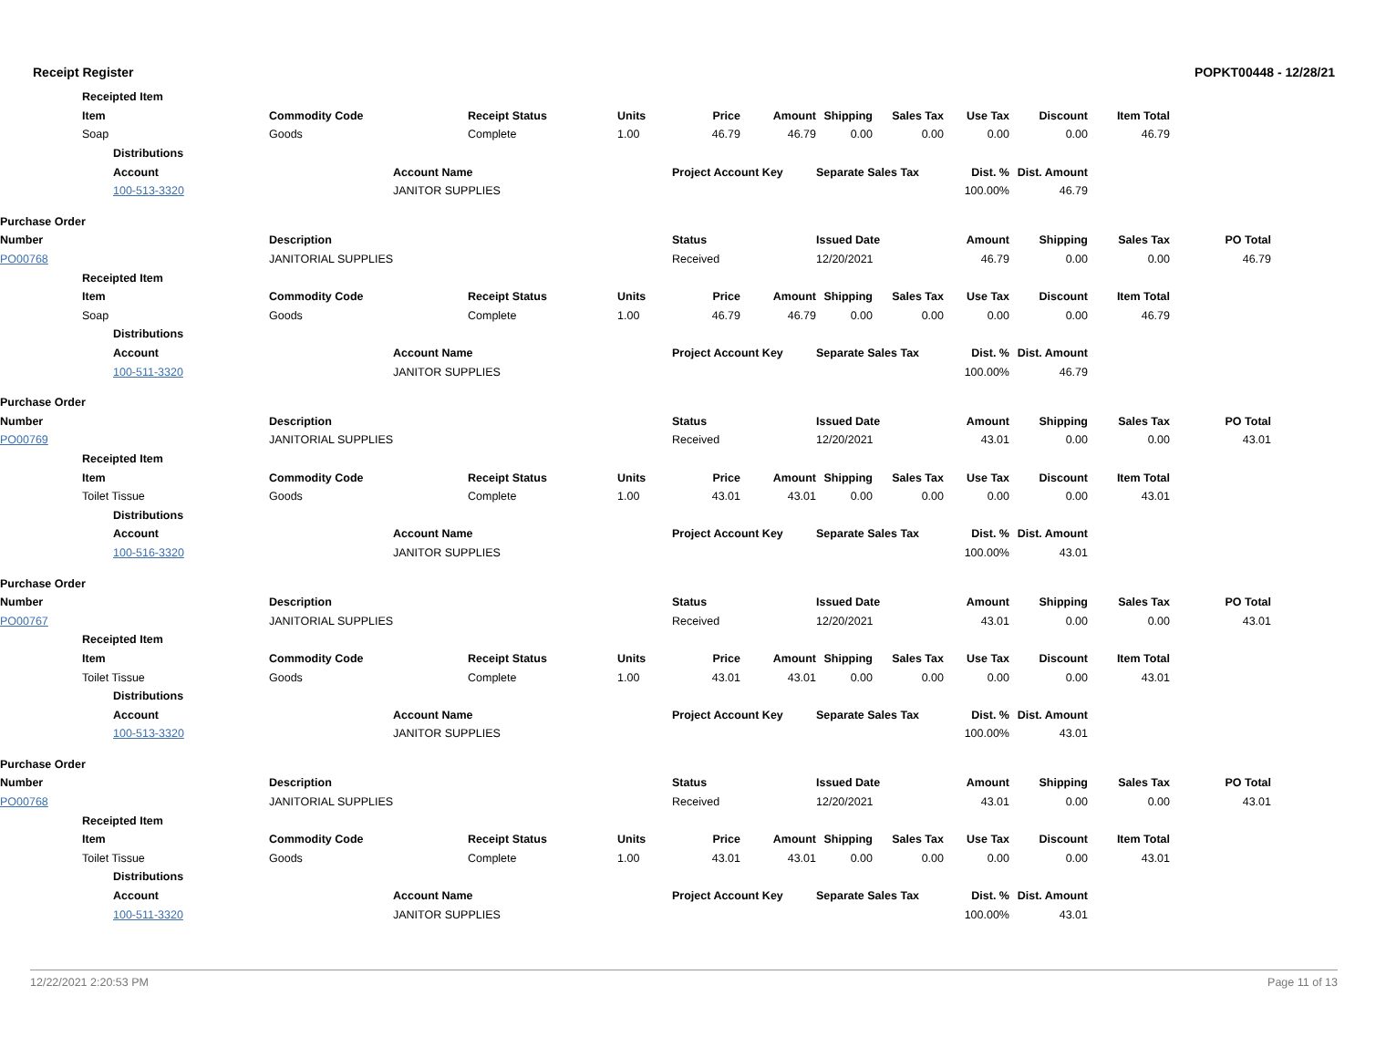Receipt Register POPKT00448 - 12/28/21
| | Receipted Item | | | | | | | | | | | | | | |
| | Item | | Commodity Code | | Receipt Status | Units | Price | Amount | Shipping | Sales Tax | Use Tax | Discount | Item Total | | |
| | Soap | | Goods | | Complete | 1.00 | 46.79 | 46.79 | 0.00 | 0.00 | 0.00 | 0.00 | 46.79 | | |
| | | Distributions | | | | | | | | | | | | | |
| | | Account | | Account Name | | | Project Account Key | | Separate Sales Tax | | Dist. % | Dist. Amount | | | |
| | | 100-513-3320 | | JANITOR SUPPLIES | | | | | | | 100.00% | 46.79 | | | |
| Purchase Order | | | | | | | | | | | | | | | |
| --- | --- | --- | --- | --- | --- | --- | --- | --- | --- | --- | --- | --- | --- | --- | --- |
| Number | | | Description | | | | Status | | Issued Date | | Amount | Shipping | Sales Tax | PO Total | |
| PO00768 | | | JANITORIAL SUPPLIES | | | | Received | | 12/20/2021 | | 46.79 | 0.00 | 0.00 | 46.79 | |
| | Receipted Item | | | | | | | | | | | | | | |
| | Item | | Commodity Code | | Receipt Status | Units | Price | Amount | Shipping | Sales Tax | Use Tax | Discount | Item Total | | |
| | Soap | | Goods | | Complete | 1.00 | 46.79 | 46.79 | 0.00 | 0.00 | 0.00 | 0.00 | 46.79 | | |
| | | Distributions | | | | | | | | | | | | | |
| | | Account | | Account Name | | | Project Account Key | | Separate Sales Tax | | Dist. % | Dist. Amount | | | |
| | | 100-511-3320 | | JANITOR SUPPLIES | | | | | | | 100.00% | 46.79 | | | |
| Purchase Order | | | | | | | | | | | | | | | |
| Number | | | Description | | | | Status | | Issued Date | | Amount | Shipping | Sales Tax | PO Total | |
| PO00769 | | | JANITORIAL SUPPLIES | | | | Received | | 12/20/2021 | | 43.01 | 0.00 | 0.00 | 43.01 | |
| | Receipted Item | | | | | | | | | | | | | | |
| | Item | | Commodity Code | | Receipt Status | Units | Price | Amount | Shipping | Sales Tax | Use Tax | Discount | Item Total | | |
| | Toilet Tissue | | Goods | | Complete | 1.00 | 43.01 | 43.01 | 0.00 | 0.00 | 0.00 | 0.00 | 43.01 | | |
| | | Distributions | | | | | | | | | | | | | |
| | | Account | | Account Name | | | Project Account Key | | Separate Sales Tax | | Dist. % | Dist. Amount | | | |
| | | 100-516-3320 | | JANITOR SUPPLIES | | | | | | | 100.00% | 43.01 | | | |
| Purchase Order | | | | | | | | | | | | | | | |
| Number | | | Description | | | | Status | | Issued Date | | Amount | Shipping | Sales Tax | PO Total | |
| PO00767 | | | JANITORIAL SUPPLIES | | | | Received | | 12/20/2021 | | 43.01 | 0.00 | 0.00 | 43.01 | |
| | Receipted Item | | | | | | | | | | | | | | |
| | Item | | Commodity Code | | Receipt Status | Units | Price | Amount | Shipping | Sales Tax | Use Tax | Discount | Item Total | | |
| | Toilet Tissue | | Goods | | Complete | 1.00 | 43.01 | 43.01 | 0.00 | 0.00 | 0.00 | 0.00 | 43.01 | | |
| | | Distributions | | | | | | | | | | | | | |
| | | Account | | Account Name | | | Project Account Key | | Separate Sales Tax | | Dist. % | Dist. Amount | | | |
| | | 100-513-3320 | | JANITOR SUPPLIES | | | | | | | 100.00% | 43.01 | | | |
| Purchase Order | | | | | | | | | | | | | | | |
| Number | | | Description | | | | Status | | Issued Date | | Amount | Shipping | Sales Tax | PO Total | |
| PO00768 | | | JANITORIAL SUPPLIES | | | | Received | | 12/20/2021 | | 43.01 | 0.00 | 0.00 | 43.01 | |
| | Receipted Item | | | | | | | | | | | | | | |
| | Item | | Commodity Code | | Receipt Status | Units | Price | Amount | Shipping | Sales Tax | Use Tax | Discount | Item Total | | |
| | Toilet Tissue | | Goods | | Complete | 1.00 | 43.01 | 43.01 | 0.00 | 0.00 | 0.00 | 0.00 | 43.01 | | |
| | | Distributions | | | | | | | | | | | | | |
| | | Account | | Account Name | | | Project Account Key | | Separate Sales Tax | | Dist. % | Dist. Amount | | | |
| | | 100-511-3320 | | JANITOR SUPPLIES | | | | | | | 100.00% | 43.01 | | | |
12/22/2021 2:20:53 PM Page 11 of 13